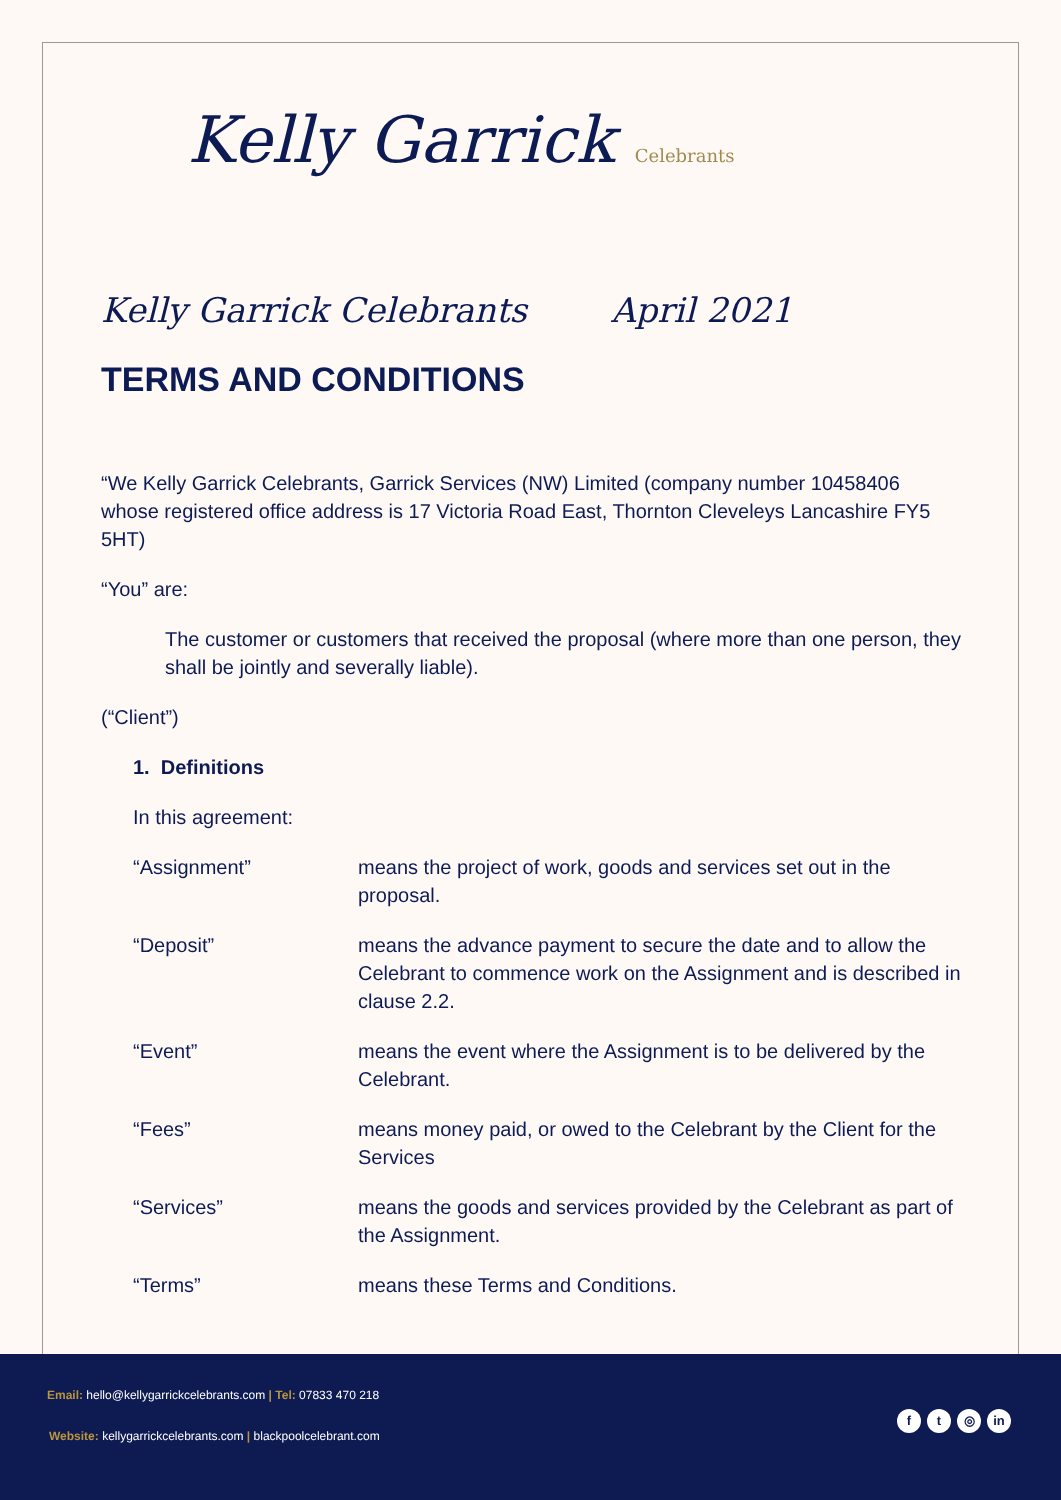Kelly Garrick Celebrants
Kelly Garrick Celebrants April 2021
TERMS AND CONDITIONS
“We Kelly Garrick Celebrants, Garrick Services (NW) Limited (company number 10458406 whose registered office address is 17 Victoria Road East, Thornton Cleveleys Lancashire FY5 5HT)
“You” are:
The customer or customers that received the proposal (where more than one person, they shall be jointly and severally liable).
(“Client”)
1. Definitions
In this agreement:
“Assignment” means the project of work, goods and services set out in the proposal.
“Deposit” means the advance payment to secure the date and to allow the Celebrant to commence work on the Assignment and is described in clause 2.2.
“Event” means the event where the Assignment is to be delivered by the Celebrant.
“Fees” means money paid, or owed to the Celebrant by the Client for the Services
“Services” means the goods and services provided by the Celebrant as part of the Assignment.
“Terms” means these Terms and Conditions.
Email: hello@kellygarrickcelebrants.com | Tel: 07833 470 218
Website: kellygarrickcelebrants.com | blackpoolcelebrant.com
ft ◎ in